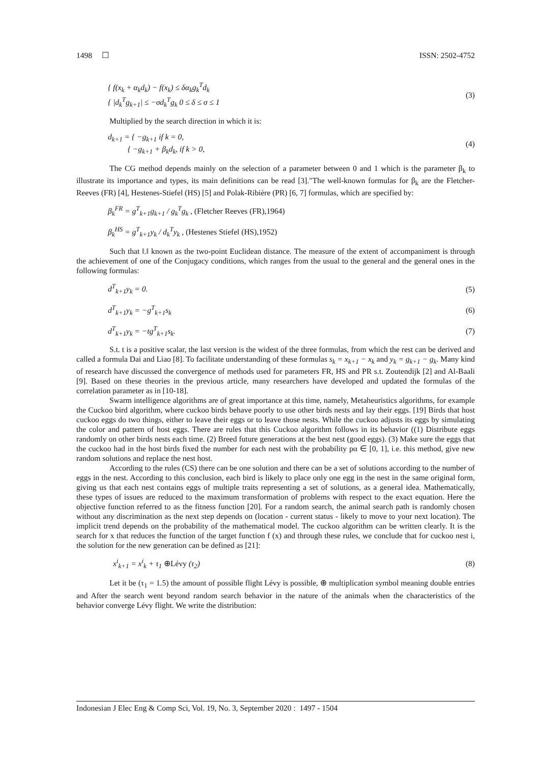1498 ☐ ISSN: 2502-4752
{ f(x<sub>k</sub> + α<sub>k</sub>d<sub>k</sub>) − f(x<sub>k</sub>) ≤ δα<sub>k</sub>g<sub>k</sub><sup>T</sup>d<sub>k</sub>
{ |d<sub>k</sub><sup>T</sup>g<sub>k+1</sub>| ≤ −σd<sub>k</sub><sup>T</sup>g<sub>k</sub> 0 ≤ δ ≤ σ ≤ 1
(3)
Multiplied by the search direction in which it is:
d<sub>k+1</sub> = { −g<sub>k+1</sub> if k = 0,
{ −g<sub>k+1</sub> + β<sub>k</sub>d<sub>k</sub>, if k > 0,
(4)
The CG method depends mainly on the selection of a parameter between 0 and 1 which is the parameter β<sub>k</sub> to illustrate its importance and types, its main definitions can be read [3]."The well-known formulas for β<sub>k</sub> are the Fletcher-Reeves (FR) [4], Hestenes-Stiefel (HS) [5] and Polak-Ribière (PR) [6, 7] formulas, which are specified by:
β<sub>k</sub><sup>FR</sup> = g<sup>T</sup><sub>k+1</sub>g<sub>k+1</sub> / g<sub>k</sub><sup>T</sup>g<sub>k</sub> , (Fletcher Reeves (FR),1964)
β<sub>k</sub><sup>HS</sup> = g<sup>T</sup><sub>k+1</sub>y<sub>k</sub> / d<sub>k</sub><sup>T</sup>y<sub>k</sub> , (Hestenes Stiefel (HS),1952)
Such that ‖.‖ known as the two-point Euclidean distance. The measure of the extent of accompaniment is through the achievement of one of the Conjugacy conditions, which ranges from the usual to the general and the general ones in the following formulas:
d<sup>T</sup><sub>k+1</sub>y<sub>k</sub> = 0. (5)
d<sup>T</sup><sub>k+1</sub>y<sub>k</sub> = −g<sup>T</sup><sub>k+1</sub>s<sub>k</sub> (6)
d<sup>T</sup><sub>k+1</sub>y<sub>k</sub> = −tg<sup>T</sup><sub>k+1</sub>s<sub>k</sub>. (7)
S.t. t is a positive scalar, the last version is the widest of the three formulas, from which the rest can be derived and called a formula Dai and Liao [8]. To facilitate understanding of these formulas s<sub>k</sub> = x<sub>k+1</sub> − x<sub>k</sub> and y<sub>k</sub> = g<sub>k+1</sub> − g<sub>k</sub>. Many kind of research have discussed the convergence of methods used for parameters FR, HS and PR s.t. Zoutendijk [2] and Al-Baali [9]. Based on these theories in the previous article, many researchers have developed and updated the formulas of the correlation parameter as in [10-18].
Swarm intelligence algorithms are of great importance at this time, namely, Metaheuristics algorithms, for example the Cuckoo bird algorithm, where cuckoo birds behave poorly to use other birds nests and lay their eggs. [19] Birds that host cuckoo eggs do two things, either to leave their eggs or to leave those nests. While the cuckoo adjusts its eggs by simulating the color and pattern of host eggs. There are rules that this Cuckoo algorithm follows in its behavior ((1) Distribute eggs randomly on other birds nests each time. (2) Breed future generations at the best nest (good eggs). (3) Make sure the eggs that the cuckoo had in the host birds fixed the number for each nest with the probability pα ∈ [0, 1], i.e. this method, give new random solutions and replace the nest host.
According to the rules (CS) there can be one solution and there can be a set of solutions according to the number of eggs in the nest. According to this conclusion, each bird is likely to place only one egg in the nest in the same original form, giving us that each nest contains eggs of multiple traits representing a set of solutions, as a general idea. Mathematically, these types of issues are reduced to the maximum transformation of problems with respect to the exact equation. Here the objective function referred to as the fitness function [20]. For a random search, the animal search path is randomly chosen without any discrimination as the next step depends on (location - current status - likely to move to your next location). The implicit trend depends on the probability of the mathematical model. The cuckoo algorithm can be written clearly. It is the search for x that reduces the function of the target function f (x) and through these rules, we conclude that for cuckoo nest i, the solution for the new generation can be defined as [21]:
x<sup>i</sup><sub>k+1</sub> = x<sup>i</sup><sub>k</sub> + τ<sub>1</sub> ⊕Lévy (τ<sub>2</sub>) (8)
Let it be (τ<sub>1</sub> = 1.5) the amount of possible flight Lévy is possible, ⊕ multiplication symbol meaning double entries and After the search went beyond random search behavior in the nature of the animals when the characteristics of the behavior converge Lévy flight. We write the distribution:
Indonesian J Elec Eng & Comp Sci, Vol. 19, No. 3, September 2020 : 1497 - 1504